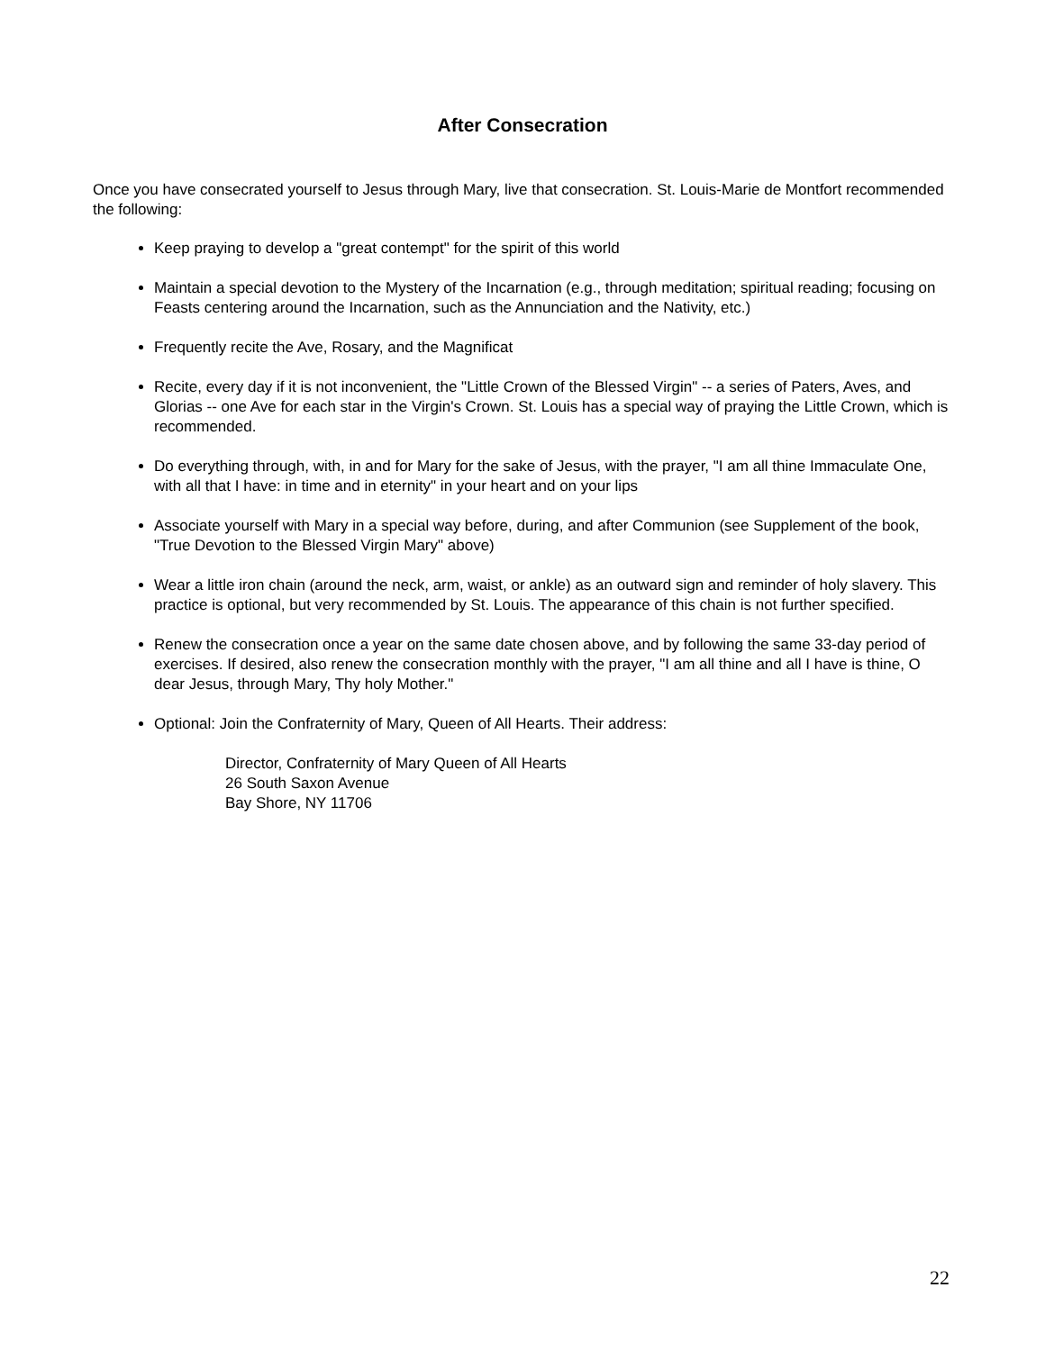After Consecration
Once you have consecrated yourself to Jesus through Mary, live that consecration. St. Louis-Marie de Montfort recommended the following:
Keep praying to develop a "great contempt" for the spirit of this world
Maintain a special devotion to the Mystery of the Incarnation (e.g., through meditation; spiritual reading; focusing on Feasts centering around the Incarnation, such as the Annunciation and the Nativity, etc.)
Frequently recite the Ave, Rosary, and the Magnificat
Recite, every day if it is not inconvenient, the "Little Crown of the Blessed Virgin" -- a series of Paters, Aves, and Glorias -- one Ave for each star in the Virgin's Crown. St. Louis has a special way of praying the Little Crown, which is recommended.
Do everything through, with, in and for Mary for the sake of Jesus, with the prayer, "I am all thine Immaculate One, with all that I have: in time and in eternity" in your heart and on your lips
Associate yourself with Mary in a special way before, during, and after Communion (see Supplement of the book, "True Devotion to the Blessed Virgin Mary" above)
Wear a little iron chain (around the neck, arm, waist, or ankle) as an outward sign and reminder of holy slavery. This practice is optional, but very recommended by St. Louis. The appearance of this chain is not further specified.
Renew the consecration once a year on the same date chosen above, and by following the same 33-day period of exercises. If desired, also renew the consecration monthly with the prayer, "I am all thine and all I have is thine, O dear Jesus, through Mary, Thy holy Mother."
Optional: Join the Confraternity of Mary, Queen of All Hearts. Their address:
Director, Confraternity of Mary Queen of All Hearts
26 South Saxon Avenue
Bay Shore, NY 11706
22